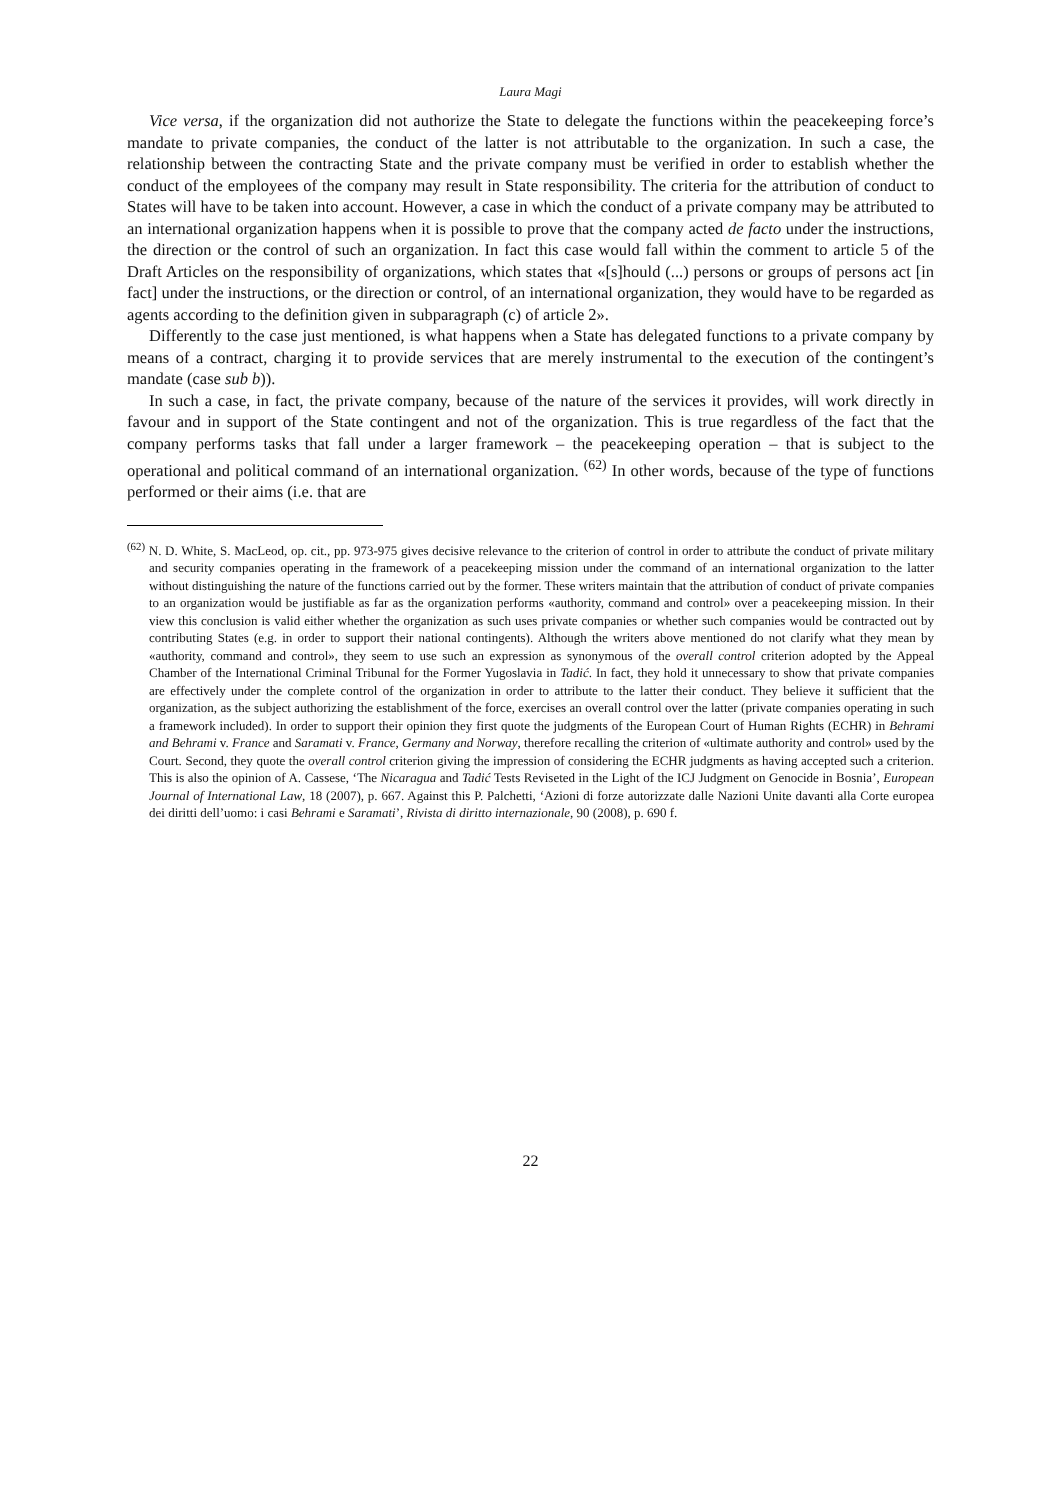Laura Magi
Vice versa, if the organization did not authorize the State to delegate the functions within the peacekeeping force’s mandate to private companies, the conduct of the latter is not attributable to the organization. In such a case, the relationship between the contracting State and the private company must be verified in order to establish whether the conduct of the employees of the company may result in State responsibility. The criteria for the attribution of conduct to States will have to be taken into account. However, a case in which the conduct of a private company may be attributed to an international organization happens when it is possible to prove that the company acted de facto under the instructions, the direction or the control of such an organization. In fact this case would fall within the comment to article 5 of the Draft Articles on the responsibility of organizations, which states that «[s]hould (...) persons or groups of persons act [in fact] under the instructions, or the direction or control, of an international organization, they would have to be regarded as agents according to the definition given in subparagraph (c) of article 2».
Differently to the case just mentioned, is what happens when a State has delegated functions to a private company by means of a contract, charging it to provide services that are merely instrumental to the execution of the contingent’s mandate (case sub b)).
In such a case, in fact, the private company, because of the nature of the services it provides, will work directly in favour and in support of the State contingent and not of the organization. This is true regardless of the fact that the company performs tasks that fall under a larger framework – the peacekeeping operation – that is subject to the operational and political command of an international organization. <sup>(62)</sup> In other words, because of the type of functions performed or their aims (i.e. that are
<sup>(62)</sup> N. D. White, S. MacLeod, op. cit., pp. 973-975 gives decisive relevance to the criterion of control in order to attribute the conduct of private military and security companies operating in the framework of a peacekeeping mission under the command of an international organization to the latter without distinguishing the nature of the functions carried out by the former. These writers maintain that the attribution of conduct of private companies to an organization would be justifiable as far as the organization performs «authority, command and control» over a peacekeeping mission. In their view this conclusion is valid either whether the organization as such uses private companies or whether such companies would be contracted out by contributing States (e.g. in order to support their national contingents). Although the writers above mentioned do not clarify what they mean by «authority, command and control», they seem to use such an expression as synonymous of the overall control criterion adopted by the Appeal Chamber of the International Criminal Tribunal for the Former Yugoslavia in Tadić. In fact, they hold it unnecessary to show that private companies are effectively under the complete control of the organization in order to attribute to the latter their conduct. They believe it sufficient that the organization, as the subject authorizing the establishment of the force, exercises an overall control over the latter (private companies operating in such a framework included). In order to support their opinion they first quote the judgments of the European Court of Human Rights (ECHR) in Behrami and Behrami v. France and Saramati v. France, Germany and Norway, therefore recalling the criterion of «ultimate authority and control» used by the Court. Second, they quote the overall control criterion giving the impression of considering the ECHR judgments as having accepted such a criterion. This is also the opinion of A. Cassese, ‘The Nicaragua and Tadić Tests Reviseted in the Light of the ICJ Judgment on Genocide in Bosnia’, European Journal of International Law, 18 (2007), p. 667. Against this P. Palchetti, ‘Azioni di forze autorizzate dalle Nazioni Unite davanti alla Corte europea dei diritti dell’uomo: i casi Behrami e Saramati’, Rivista di diritto internazionale, 90 (2008), p. 690 f.
22